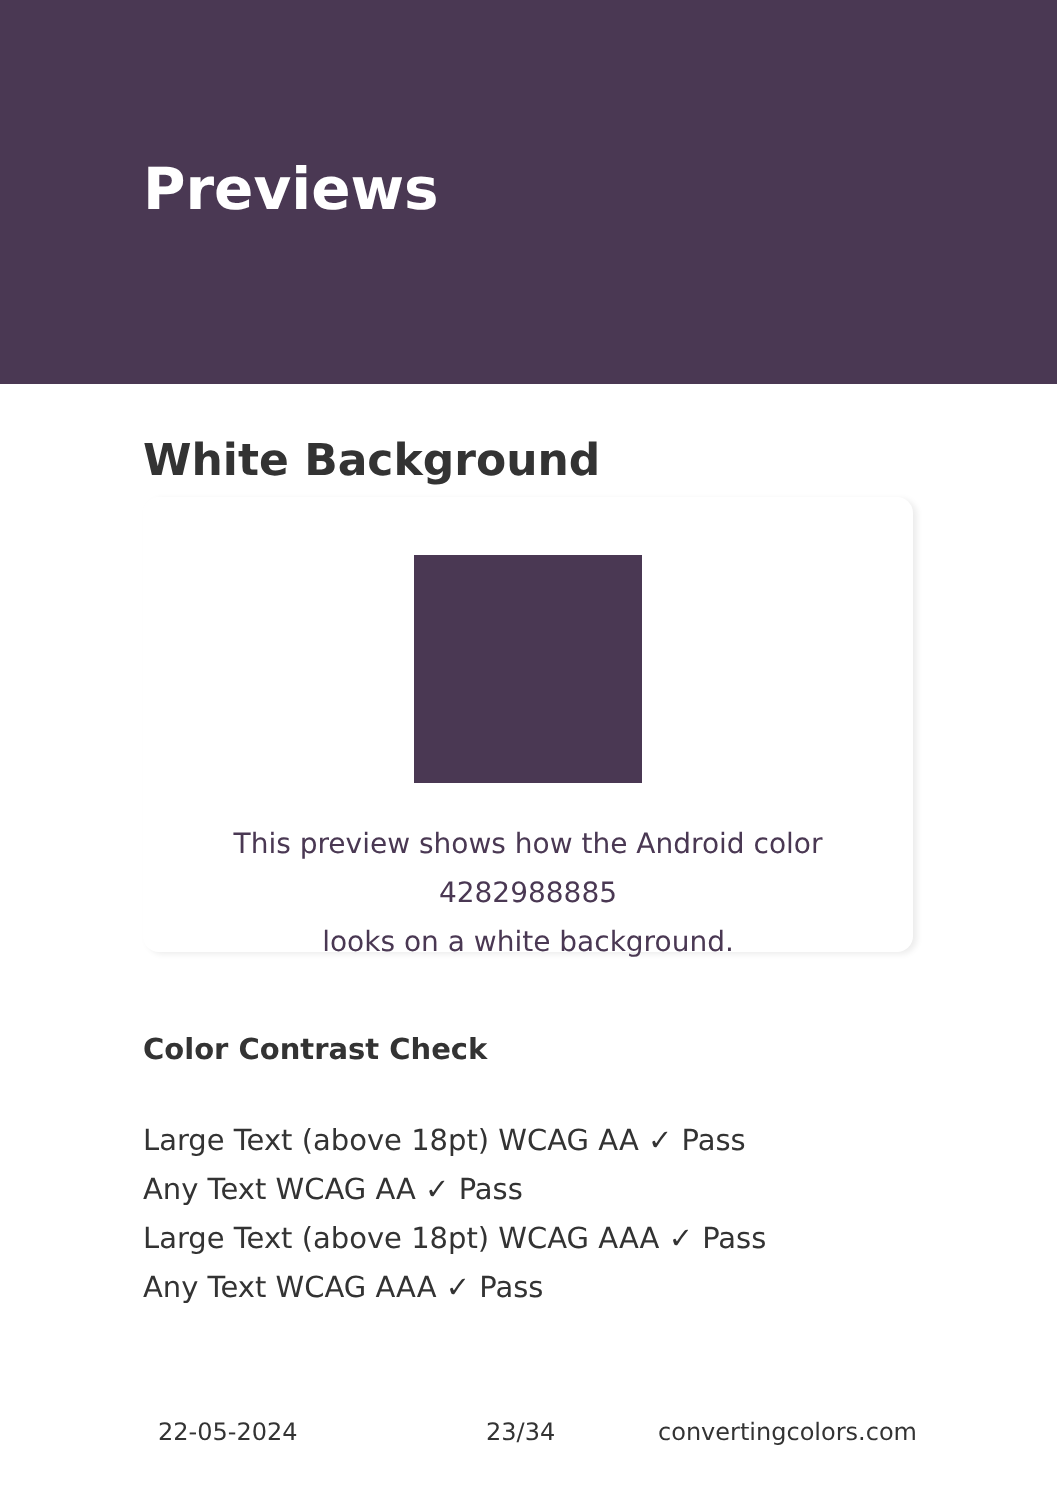Previews
White Background
This preview shows how the Android color 4282988885
looks on a white background.
Color Contrast Check
Large Text (above 18pt) WCAG AA ✓ Pass
Any Text WCAG AA ✓ Pass
Large Text (above 18pt) WCAG AAA ✓ Pass
Any Text WCAG AAA ✓ Pass
22-05-2024 23/34 convertingcolors.com